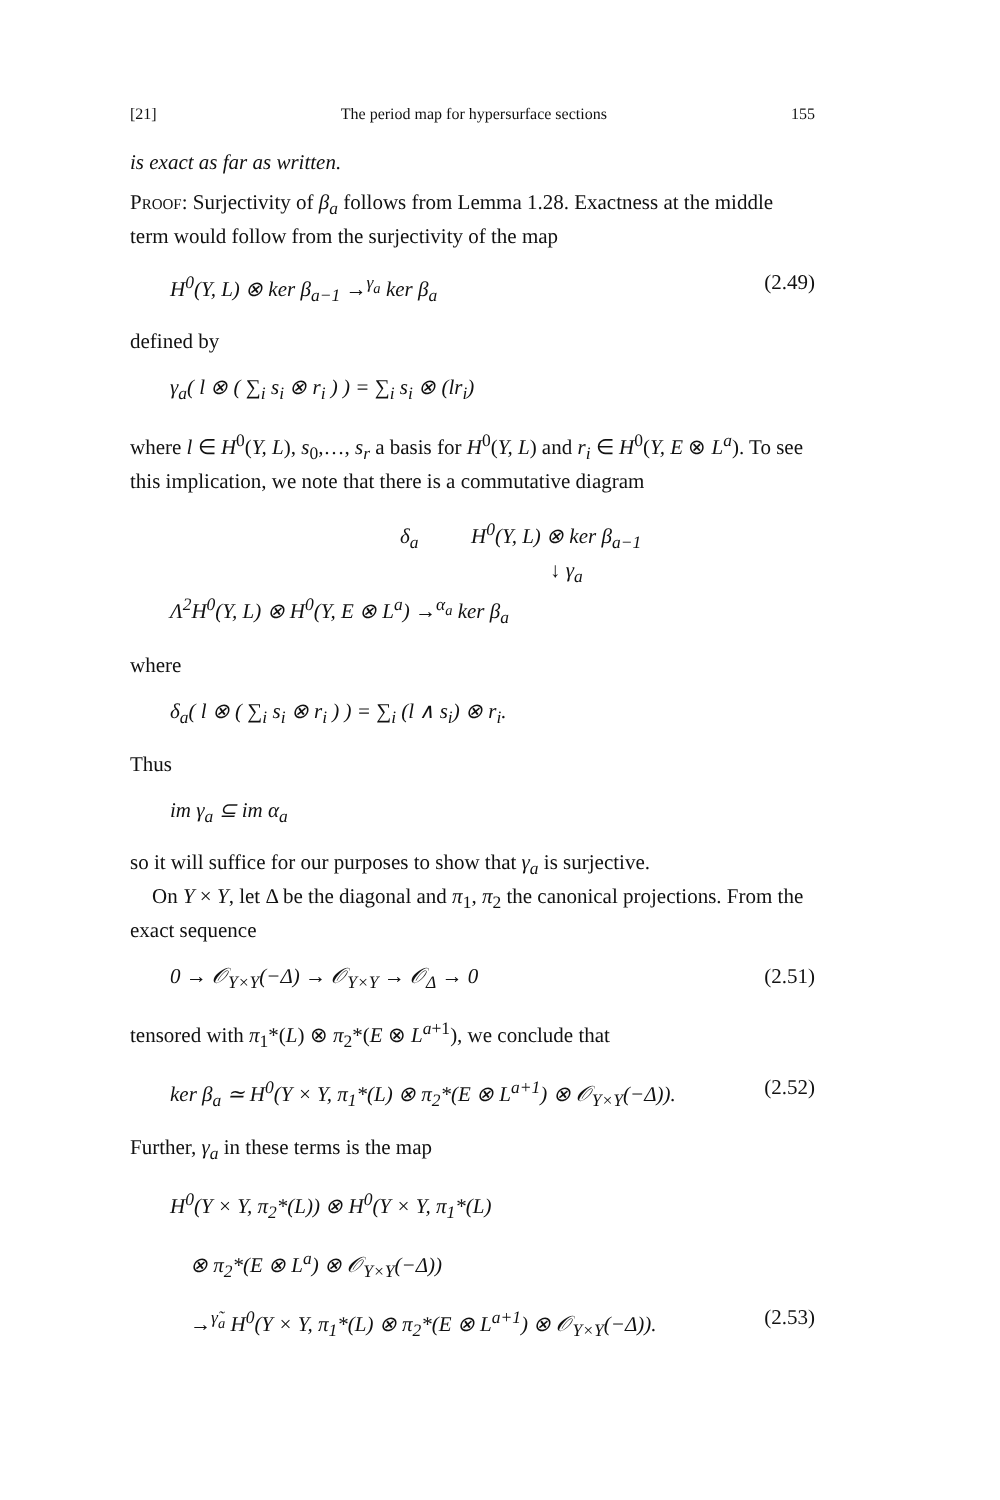[21] The period map for hypersurface sections 155
is exact as far as written.
Proof: Surjectivity of β<sub>a</sub> follows from Lemma 1.28. Exactness at the middle term would follow from the surjectivity of the map
H<sup>0</sup>(Y, L) ⊗ ker β<sub>a−1</sub> →<sup>γ<sub>a</sub></sup> ker β<sub>a</sub> (2.49)
defined by
γ<sub>a</sub>( l ⊗ ( ∑<sub>i</sub> s<sub>i</sub> ⊗ r<sub>i</sub> ) ) = ∑<sub>i</sub> s<sub>i</sub> ⊗ (lr<sub>i</sub>)
where l ∈ H<sup>0</sup>(Y, L), s<sub>0</sub>,…, s<sub>r</sub> a basis for H<sup>0</sup>(Y, L) and r<sub>i</sub> ∈ H<sup>0</sup>(Y, E ⊗ L<sup>a</sup>). To see this implication, we note that there is a commutative diagram
δ<sub>a</sub> H<sup>0</sup>(Y, L) ⊗ ker β<sub>a−1</sub>
↓ γ<sub>a</sub>
Λ<sup>2</sup>H<sup>0</sup>(Y, L) ⊗ H<sup>0</sup>(Y, E ⊗ L<sup>a</sup>) →<sup>α<sub>a</sub></sup> ker β<sub>a</sub>
where
δ<sub>a</sub>( l ⊗ ( ∑<sub>i</sub> s<sub>i</sub> ⊗ r<sub>i</sub> ) ) = ∑<sub>i</sub> (l ∧ s<sub>i</sub>) ⊗ r<sub>i</sub>.
Thus
im γ<sub>a</sub> ⊆ im α<sub>a</sub>
so it will suffice for our purposes to show that γ<sub>a</sub> is surjective.
On Y × Y, let Δ be the diagonal and π<sub>1</sub>, π<sub>2</sub> the canonical projections. From the exact sequence
0 → 𝒪<sub>Y×Y</sub>(−Δ) → 𝒪<sub>Y×Y</sub> → 𝒪<sub>Δ</sub> → 0 (2.51)
tensored with π<sub>1</sub>*(L) ⊗ π<sub>2</sub>*(E ⊗ L<sup>a+1</sup>), we conclude that
ker β<sub>a</sub> ≃ H<sup>0</sup>(Y × Y, π<sub>1</sub>*(L) ⊗ π<sub>2</sub>*(E ⊗ L<sup>a+1</sup>) ⊗ 𝒪<sub>Y×Y</sub>(−Δ)). (2.52)
Further, γ<sub>a</sub> in these terms is the map
H<sup>0</sup>(Y × Y, π<sub>2</sub>*(L)) ⊗ H<sup>0</sup>(Y × Y, π<sub>1</sub>*(L)
⊗ π<sub>2</sub>*(E ⊗ L<sup>a</sup>) ⊗ 𝒪<sub>Y×Y</sub>(−Δ))
→<sup>γ̃<sub>a</sub></sup> H<sup>0</sup>(Y × Y, π<sub>1</sub>*(L) ⊗ π<sub>2</sub>*(E ⊗ L<sup>a+1</sup>) ⊗ 𝒪<sub>Y×Y</sub>(−Δ)). (2.53)